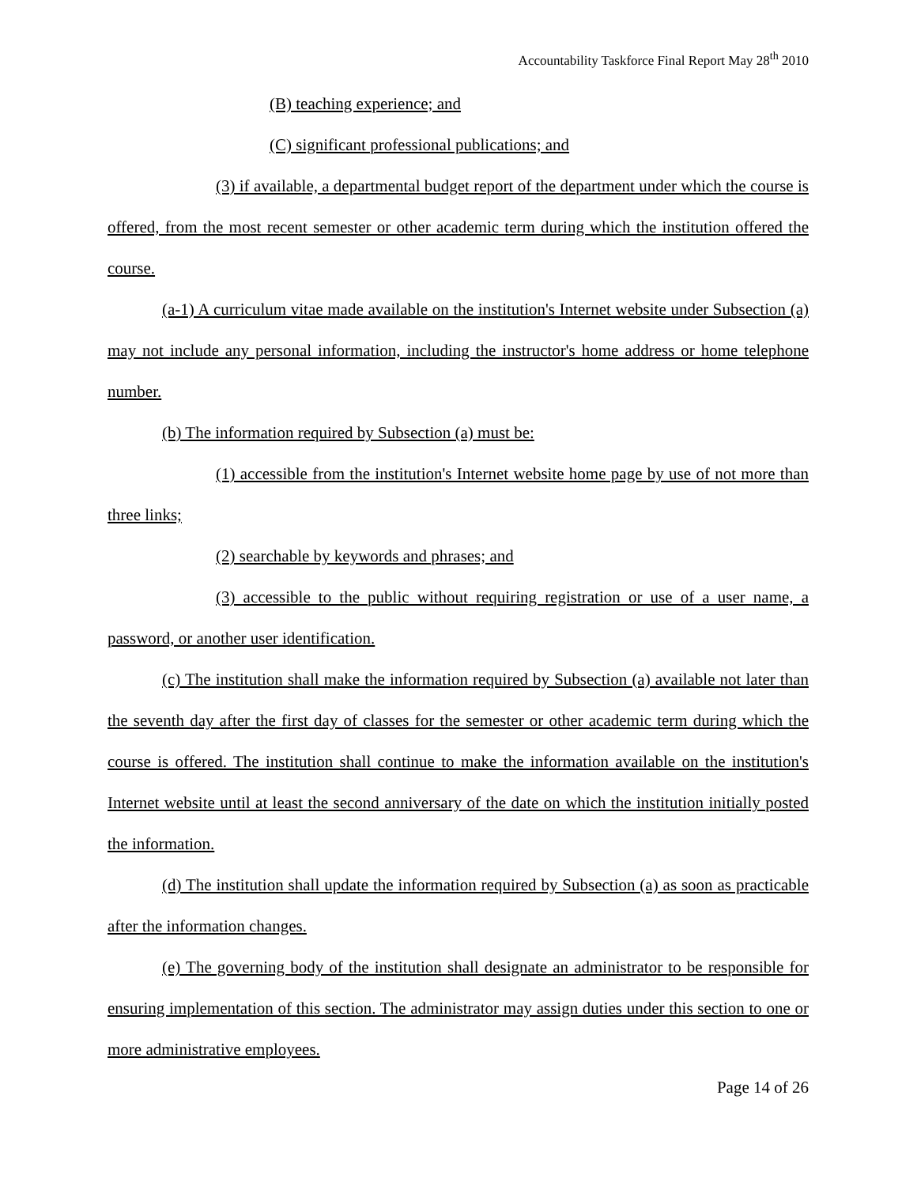Accountability Taskforce Final Report May 28<sup>th</sup> 2010
(B) teaching experience; and
(C) significant professional publications; and
(3) if available, a departmental budget report of the department under which the course is offered, from the most recent semester or other academic term during which the institution offered the course.
(a-1) A curriculum vitae made available on the institution's Internet website under Subsection (a) may not include any personal information, including the instructor's home address or home telephone number.
(b) The information required by Subsection (a) must be:
(1) accessible from the institution's Internet website home page by use of not more than three links;
(2) searchable by keywords and phrases; and
(3) accessible to the public without requiring registration or use of a user name, a password, or another user identification.
(c) The institution shall make the information required by Subsection (a) available not later than the seventh day after the first day of classes for the semester or other academic term during which the course is offered. The institution shall continue to make the information available on the institution's Internet website until at least the second anniversary of the date on which the institution initially posted the information.
(d) The institution shall update the information required by Subsection (a) as soon as practicable after the information changes.
(e) The governing body of the institution shall designate an administrator to be responsible for ensuring implementation of this section. The administrator may assign duties under this section to one or more administrative employees.
Page 14 of 26